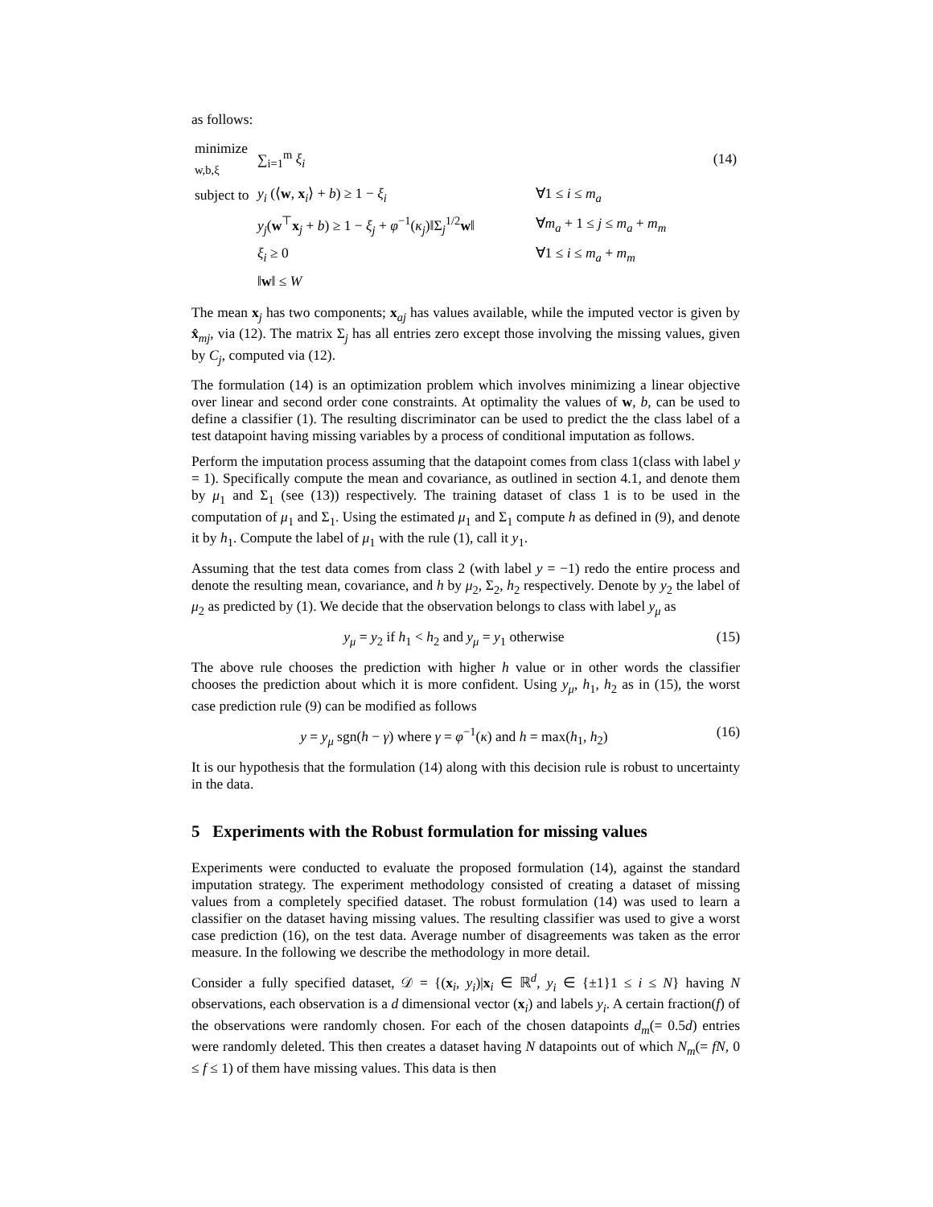as follows:
| minimize <sub>w,b,ξ</sub> | ∑<sub>i=1</sub><sup>m</sup> ξ<sub>i</sub> | | (14) |
| subject to | y<sub>i</sub> (⟨ w , x<sub>i</sub>⟩ + b ) ≥ 1 − ξ<sub>i</sub> | ∀1 ≤ i ≤ m<sub>a</sub> | |
| | y<sub>j</sub> ( w<sup>⊤</sup> x<sub>j</sub> + b ) ≥ 1 − ξ<sub>j</sub> + φ<sup>−1</sup>( κ<sub>j</sub> )‖Σ<sub>j</sub><sup>1/2</sup> w ‖ | ∀ m<sub>a</sub> + 1 ≤ j ≤ m<sub>a</sub> + m<sub>m</sub> | |
| | ξ<sub>i</sub> ≥ 0 | ∀1 ≤ i ≤ m<sub>a</sub> + m<sub>m</sub> | |
| | ‖ w ‖ ≤ W | | |
The mean x<sub>j</sub> has two components; x<sub>aj</sub> has values available, while the imputed vector is given by x̂<sub>mj</sub>, via (12). The matrix Σ<sub>j</sub> has all entries zero except those involving the missing values, given by C<sub>j</sub>, computed via (12).
The formulation (14) is an optimization problem which involves minimizing a linear objective over linear and second order cone constraints. At optimality the values of w, b, can be used to define a classifier (1). The resulting discriminator can be used to predict the the class label of a test datapoint having missing variables by a process of conditional imputation as follows.
Perform the imputation process assuming that the datapoint comes from class 1(class with label y = 1). Specifically compute the mean and covariance, as outlined in section 4.1, and denote them by μ<sub>1</sub> and Σ<sub>1</sub> (see (13)) respectively. The training dataset of class 1 is to be used in the computation of μ<sub>1</sub> and Σ<sub>1</sub>. Using the estimated μ<sub>1</sub> and Σ<sub>1</sub> compute h as defined in (9), and denote it by h<sub>1</sub>. Compute the label of μ<sub>1</sub> with the rule (1), call it y<sub>1</sub>.
Assuming that the test data comes from class 2 (with label y = −1) redo the entire process and denote the resulting mean, covariance, and h by μ<sub>2</sub>, Σ<sub>2</sub>, h<sub>2</sub> respectively. Denote by y<sub>2</sub> the label of μ<sub>2</sub> as predicted by (1). We decide that the observation belongs to class with label y<sub>μ</sub> as
y<sub>μ</sub> = y<sub>2</sub> if h<sub>1</sub> < h<sub>2</sub> and y<sub>μ</sub> = y<sub>1</sub> otherwise (15)
The above rule chooses the prediction with higher h value or in other words the classifier chooses the prediction about which it is more confident. Using y<sub>μ</sub>, h<sub>1</sub>, h<sub>2</sub> as in (15), the worst case prediction rule (9) can be modified as follows
y = y<sub>μ</sub> sgn(h − γ) where γ = φ<sup>−1</sup>(κ) and h = max(h<sub>1</sub>, h<sub>2</sub>) (16)
It is our hypothesis that the formulation (14) along with this decision rule is robust to uncertainty in the data.
5 Experiments with the Robust formulation for missing values
Experiments were conducted to evaluate the proposed formulation (14), against the standard imputation strategy. The experiment methodology consisted of creating a dataset of missing values from a completely specified dataset. The robust formulation (14) was used to learn a classifier on the dataset having missing values. The resulting classifier was used to give a worst case prediction (16), on the test data. Average number of disagreements was taken as the error measure. In the following we describe the methodology in more detail.
Consider a fully specified dataset, 𝒟 = {(x<sub>i</sub>, y<sub>i</sub>)|x<sub>i</sub> ∈ ℝ<sup>d</sup>, y<sub>i</sub> ∈ {±1}1 ≤ i ≤ N} having N observations, each observation is a d dimensional vector (x<sub>i</sub>) and labels y<sub>i</sub>. A certain fraction(f) of the observations were randomly chosen. For each of the chosen datapoints d<sub>m</sub>(= 0.5d) entries were randomly deleted. This then creates a dataset having N datapoints out of which N<sub>m</sub>(= fN, 0 ≤ f ≤ 1) of them have missing values. This data is then